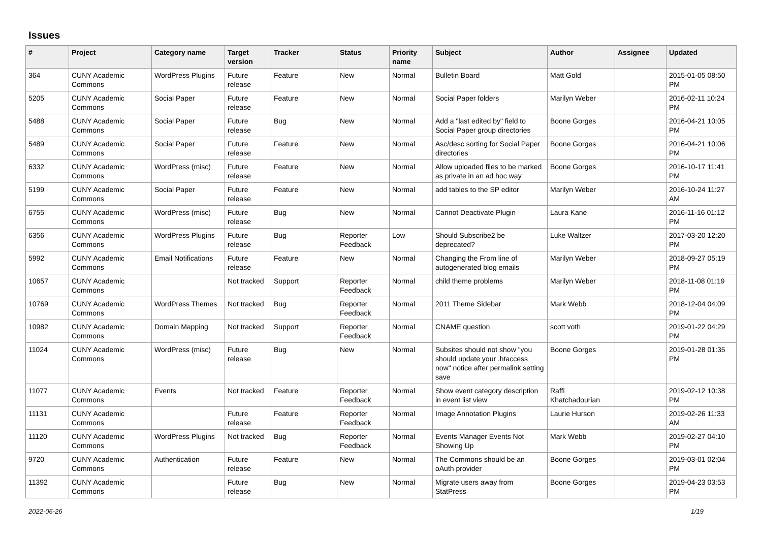Issues
| # | Project | Category name | Target version | Tracker | Status | Priority name | Subject | Author | Assignee | Updated |
| --- | --- | --- | --- | --- | --- | --- | --- | --- | --- | --- |
| 364 | CUNY Academic Commons | WordPress Plugins | Future release | Feature | New | Normal | Bulletin Board | Matt Gold | | 2015-01-05 08:50 PM |
| 5205 | CUNY Academic Commons | Social Paper | Future release | Feature | New | Normal | Social Paper folders | Marilyn Weber | | 2016-02-11 10:24 PM |
| 5488 | CUNY Academic Commons | Social Paper | Future release | Bug | New | Normal | Add a "last edited by" field to Social Paper group directories | Boone Gorges | | 2016-04-21 10:05 PM |
| 5489 | CUNY Academic Commons | Social Paper | Future release | Feature | New | Normal | Asc/desc sorting for Social Paper directories | Boone Gorges | | 2016-04-21 10:06 PM |
| 6332 | CUNY Academic Commons | WordPress (misc) | Future release | Feature | New | Normal | Allow uploaded files to be marked as private in an ad hoc way | Boone Gorges | | 2016-10-17 11:41 PM |
| 5199 | CUNY Academic Commons | Social Paper | Future release | Feature | New | Normal | add tables to the SP editor | Marilyn Weber | | 2016-10-24 11:27 AM |
| 6755 | CUNY Academic Commons | WordPress (misc) | Future release | Bug | New | Normal | Cannot Deactivate Plugin | Laura Kane | | 2016-11-16 01:12 PM |
| 6356 | CUNY Academic Commons | WordPress Plugins | Future release | Bug | Reporter Feedback | Low | Should Subscribe2 be deprecated? | Luke Waltzer | | 2017-03-20 12:20 PM |
| 5992 | CUNY Academic Commons | Email Notifications | Future release | Feature | New | Normal | Changing the From line of autogenerated blog emails | Marilyn Weber | | 2018-09-27 05:19 PM |
| 10657 | CUNY Academic Commons | | Not tracked | Support | Reporter Feedback | Normal | child theme problems | Marilyn Weber | | 2018-11-08 01:19 PM |
| 10769 | CUNY Academic Commons | WordPress Themes | Not tracked | Bug | Reporter Feedback | Normal | 2011 Theme Sidebar | Mark Webb | | 2018-12-04 04:09 PM |
| 10982 | CUNY Academic Commons | Domain Mapping | Not tracked | Support | Reporter Feedback | Normal | CNAME question | scott voth | | 2019-01-22 04:29 PM |
| 11024 | CUNY Academic Commons | WordPress (misc) | Future release | Bug | New | Normal | Subsites should not show "you should update your .htaccess now" notice after permalink setting save | Boone Gorges | | 2019-01-28 01:35 PM |
| 11077 | CUNY Academic Commons | Events | Not tracked | Feature | Reporter Feedback | Normal | Show event category description in event list view | Raffi Khatchadourian | | 2019-02-12 10:38 PM |
| 11131 | CUNY Academic Commons | | Future release | Feature | Reporter Feedback | Normal | Image Annotation Plugins | Laurie Hurson | | 2019-02-26 11:33 AM |
| 11120 | CUNY Academic Commons | WordPress Plugins | Not tracked | Bug | Reporter Feedback | Normal | Events Manager Events Not Showing Up | Mark Webb | | 2019-02-27 04:10 PM |
| 9720 | CUNY Academic Commons | Authentication | Future release | Feature | New | Normal | The Commons should be an oAuth provider | Boone Gorges | | 2019-03-01 02:04 PM |
| 11392 | CUNY Academic Commons | | Future release | Bug | New | Normal | Migrate users away from StatPress | Boone Gorges | | 2019-04-23 03:53 PM |
2022-06-26 1/19